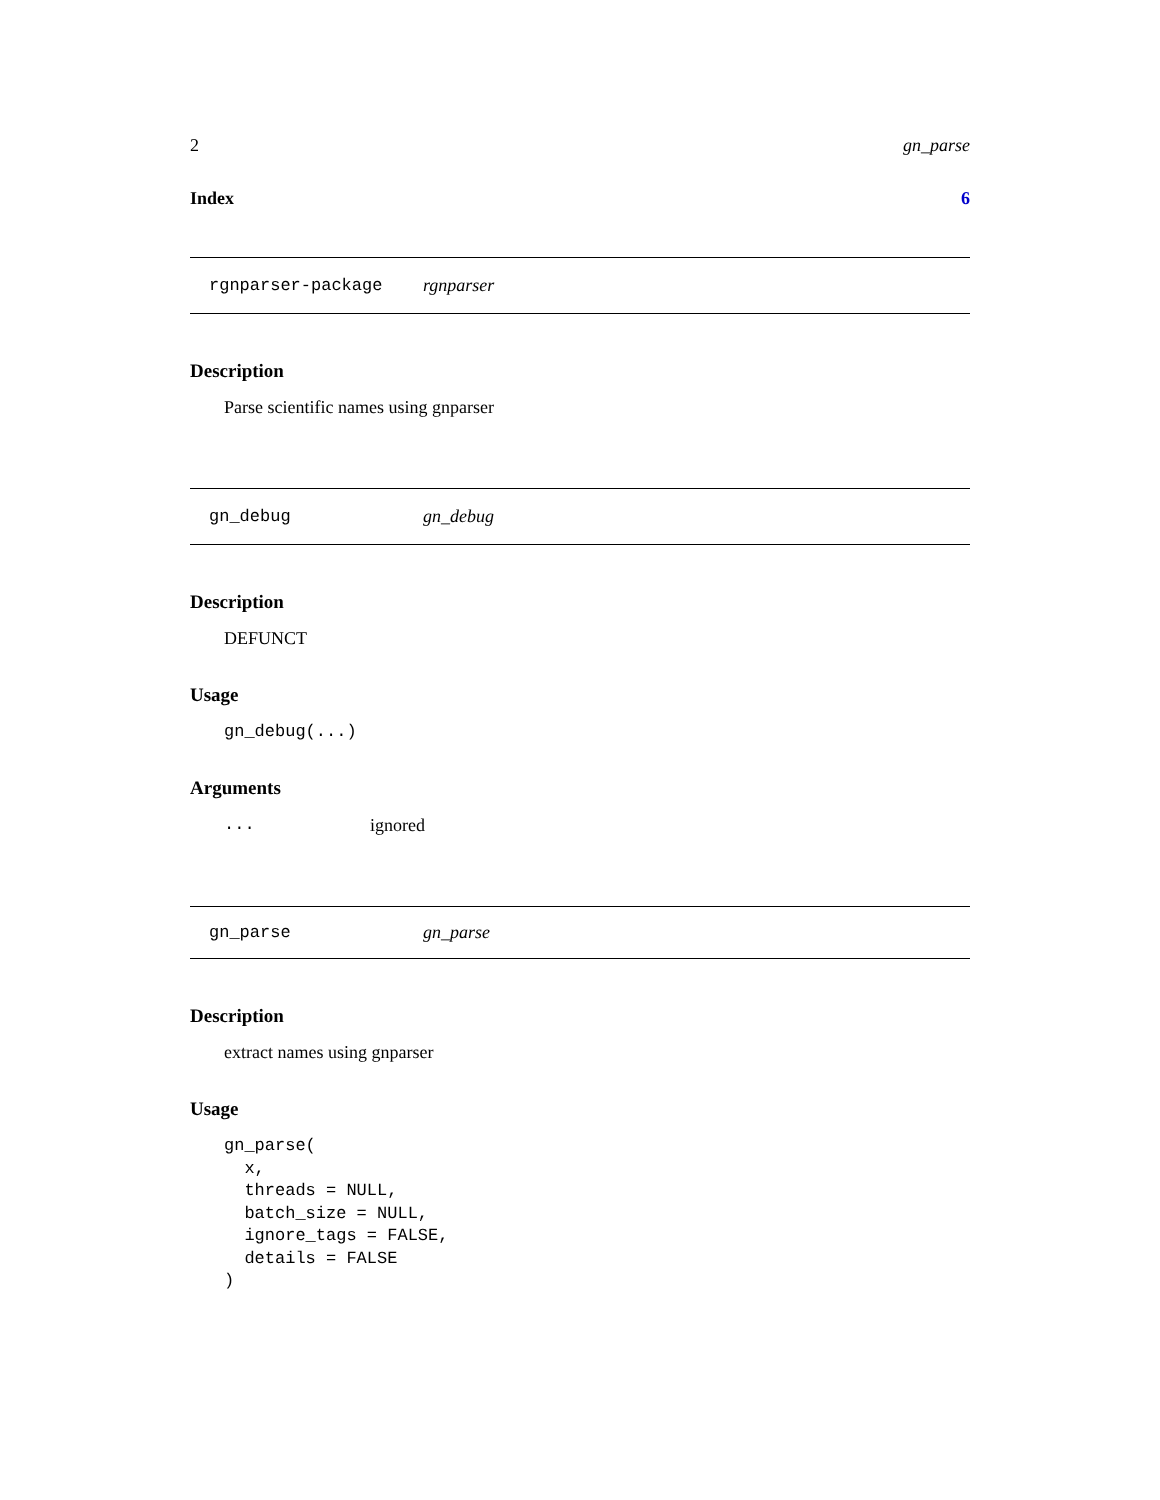2 gn_parse
Index 6
rgnparser-package rgnparser
Description
Parse scientific names using gnparser
gn_debug gn_debug
Description
DEFUNCT
Usage
gn_debug(...)
Arguments
... ignored
gn_parse gn_parse
Description
extract names using gnparser
Usage
gn_parse(
  x,
  threads = NULL,
  batch_size = NULL,
  ignore_tags = FALSE,
  details = FALSE
)